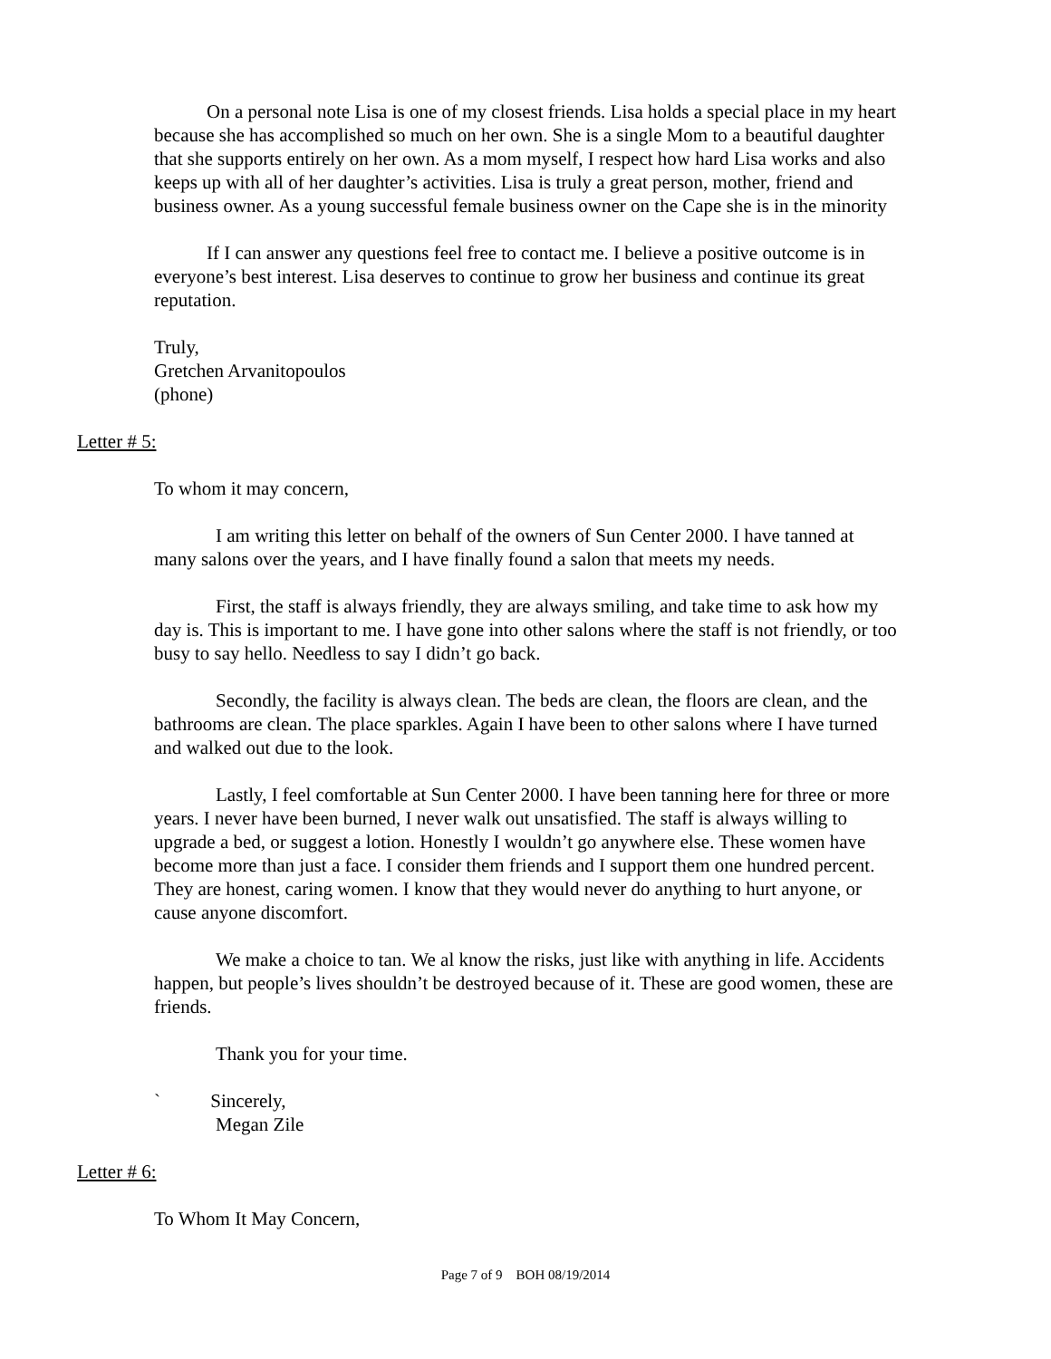On a personal note Lisa is one of my closest friends. Lisa holds a special place in my heart because she has accomplished so much on her own. She is a single Mom to a beautiful daughter that she supports entirely on her own. As a mom myself, I respect how hard Lisa works and also keeps up with all of her daughter’s activities. Lisa is truly a great person, mother, friend and business owner. As a young successful female business owner on the Cape she is in the minority
If I can answer any questions feel free to contact me. I believe a positive outcome is in everyone’s best interest. Lisa deserves to continue to grow her business and continue its great reputation.
Truly,
Gretchen Arvanitopoulos
(phone)
Letter # 5:
To whom it may concern,
I am writing this letter on behalf of the owners of Sun Center 2000. I have tanned at many salons over the years, and I have finally found a salon that meets my needs.
First, the staff is always friendly, they are always smiling, and take time to ask how my day is. This is important to me. I have gone into other salons where the staff is not friendly, or too busy to say hello. Needless to say I didn’t go back.
Secondly, the facility is always clean. The beds are clean, the floors are clean, and the bathrooms are clean. The place sparkles. Again I have been to other salons where I have turned and walked out due to the look.
Lastly, I feel comfortable at Sun Center 2000. I have been tanning here for three or more years. I never have been burned, I never walk out unsatisfied. The staff is always willing to upgrade a bed, or suggest a lotion. Honestly I wouldn’t go anywhere else. These women have become more than just a face. I consider them friends and I support them one hundred percent. They are honest, caring women. I know that they would never do anything to hurt anyone, or cause anyone discomfort.
We make a choice to tan. We al know the risks, just like with anything in life. Accidents happen, but people’s lives shouldn’t be destroyed because of it. These are good women, these are friends.
Thank you for your time.
` Sincerely,
Megan Zile
Letter # 6:
To Whom It May Concern,
Page 7 of 9 BOH 08/19/2014